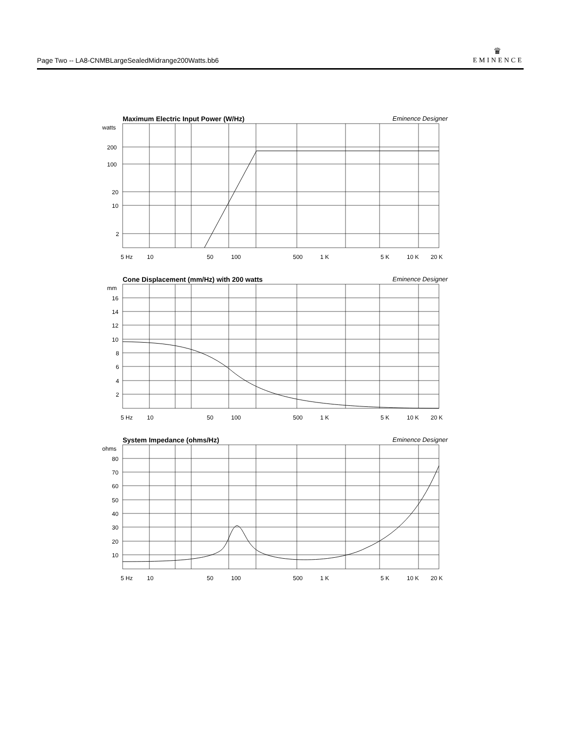Page Two -- LA8-CNMBLargeSealedMidrange200Watts.bb6
♛
EMINENCE
Maximum Electric Input Power (W/Hz) Eminence Designer
watts
200
100
20
10
2
5 Hz
10
50
100
500
1 K
5 K
10 K
20 K
Cone Displacement (mm/Hz) with 200 watts Eminence Designer
mm
16
14
12
10
8
6
4
2
5 Hz
10
50
100
500
1 K
5 K
10 K
20 K
System Impedance (ohms/Hz) Eminence Designer
ohms
80
70
60
50
40
30
20
10
5 Hz
10
50
100
500
1 K
5 K
10 K
20 K